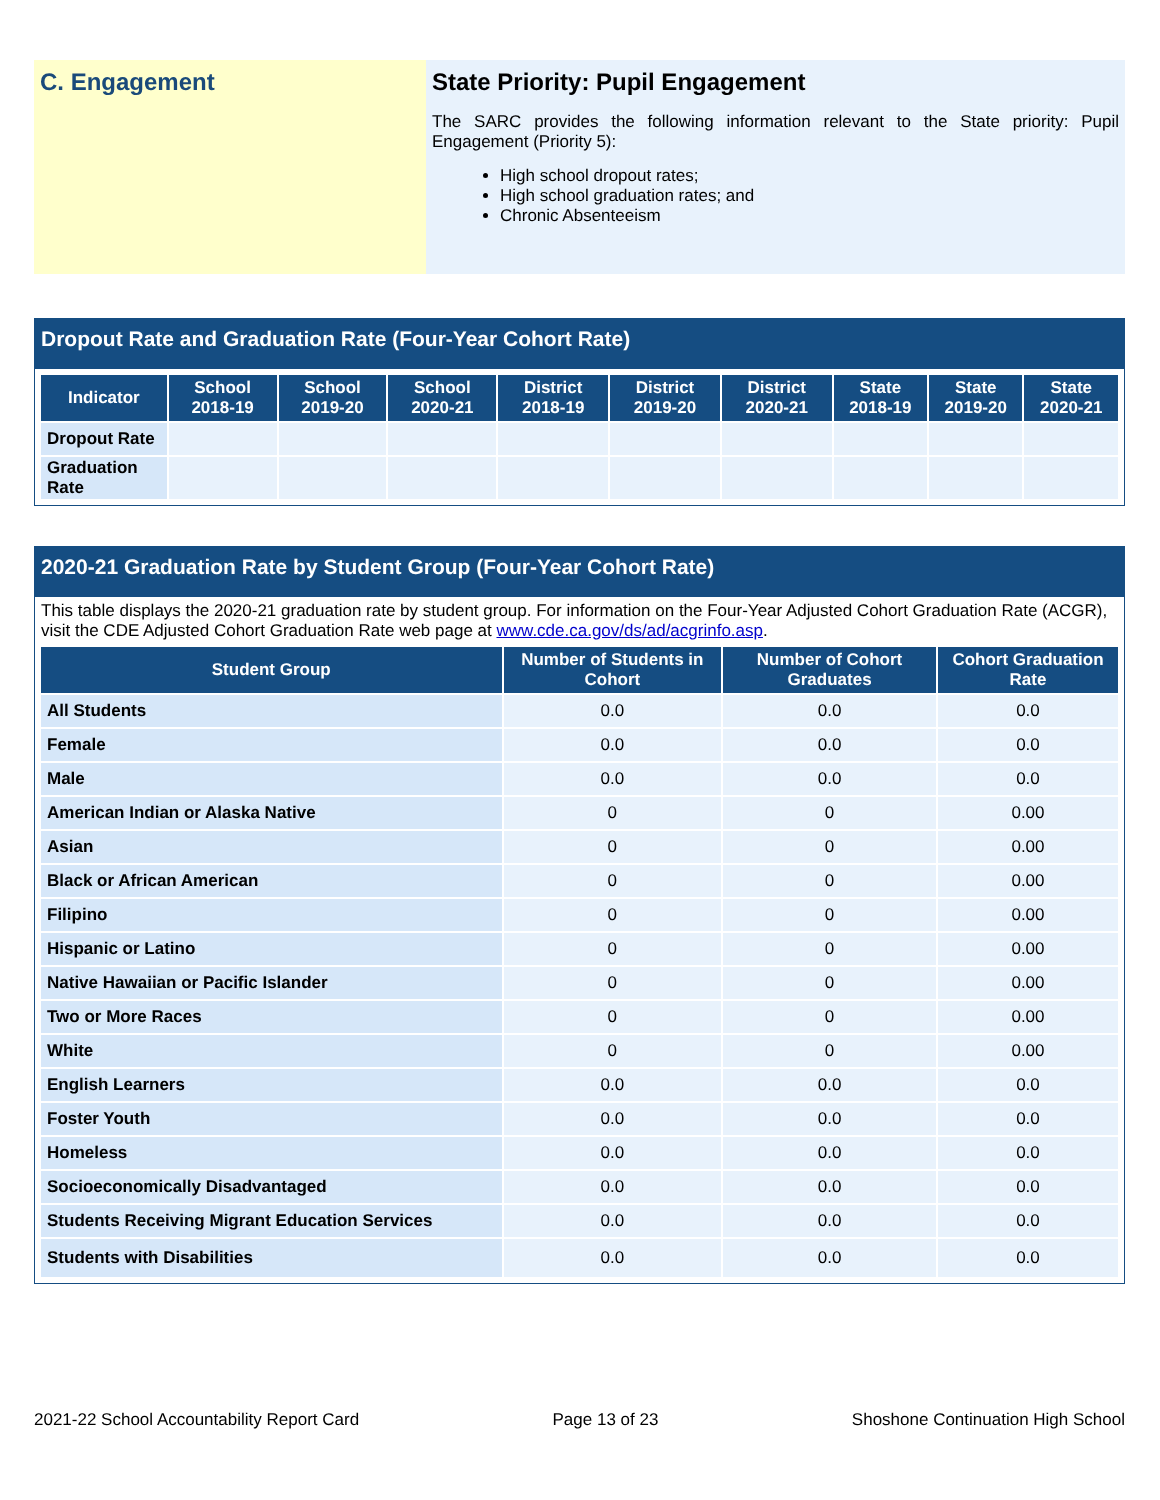C. Engagement State Priority: Pupil Engagement
The SARC provides the following information relevant to the State priority: Pupil Engagement (Priority 5):
High school dropout rates;
High school graduation rates; and
Chronic Absenteeism
Dropout Rate and Graduation Rate (Four-Year Cohort Rate)
| Indicator | School 2018-19 | School 2019-20 | School 2020-21 | District 2018-19 | District 2019-20 | District 2020-21 | State 2018-19 | State 2019-20 | State 2020-21 |
| --- | --- | --- | --- | --- | --- | --- | --- | --- | --- |
| Dropout Rate | | | | | | | | | |
| Graduation Rate | | | | | | | | | |
2020-21 Graduation Rate by Student Group (Four-Year Cohort Rate)
This table displays the 2020-21 graduation rate by student group. For information on the Four-Year Adjusted Cohort Graduation Rate (ACGR), visit the CDE Adjusted Cohort Graduation Rate web page at www.cde.ca.gov/ds/ad/acgrinfo.asp.
| Student Group | Number of Students in Cohort | Number of Cohort Graduates | Cohort Graduation Rate |
| --- | --- | --- | --- |
| All Students | 0.0 | 0.0 | 0.0 |
| Female | 0.0 | 0.0 | 0.0 |
| Male | 0.0 | 0.0 | 0.0 |
| American Indian or Alaska Native | 0 | 0 | 0.00 |
| Asian | 0 | 0 | 0.00 |
| Black or African American | 0 | 0 | 0.00 |
| Filipino | 0 | 0 | 0.00 |
| Hispanic or Latino | 0 | 0 | 0.00 |
| Native Hawaiian or Pacific Islander | 0 | 0 | 0.00 |
| Two or More Races | 0 | 0 | 0.00 |
| White | 0 | 0 | 0.00 |
| English Learners | 0.0 | 0.0 | 0.0 |
| Foster Youth | 0.0 | 0.0 | 0.0 |
| Homeless | 0.0 | 0.0 | 0.0 |
| Socioeconomically Disadvantaged | 0.0 | 0.0 | 0.0 |
| Students Receiving Migrant Education Services | 0.0 | 0.0 | 0.0 |
| Students with Disabilities | 0.0 | 0.0 | 0.0 |
2021-22 School Accountability Report Card Page 13 of 23 Shoshone Continuation High School